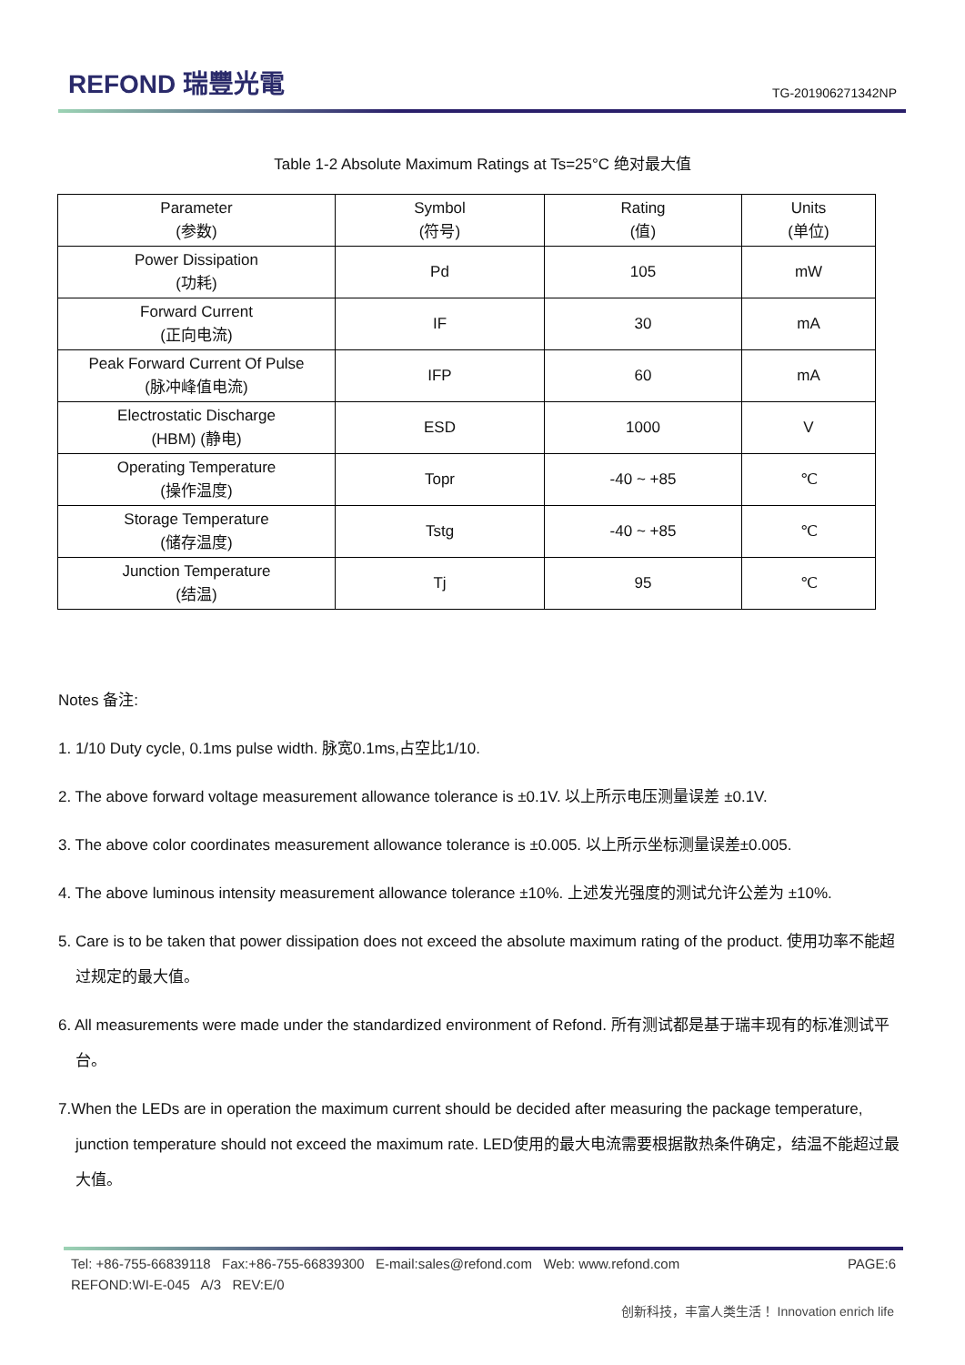REFOND 瑞豐光電
TG-201906271342NP
Table 1-2 Absolute Maximum Ratings at Ts=25°C 绝对最大值
| Parameter (参数) | Symbol (符号) | Rating (值) | Units (单位) |
| --- | --- | --- | --- |
| Power Dissipation (功耗) | Pd | 105 | mW |
| Forward Current (正向电流) | IF | 30 | mA |
| Peak Forward Current Of Pulse (脉冲峰值电流) | IFP | 60 | mA |
| Electrostatic Discharge (HBM) (静电) | ESD | 1000 | V |
| Operating Temperature (操作温度) | Topr | -40 ~ +85 | ℃ |
| Storage Temperature (储存温度) | Tstg | -40 ~ +85 | ℃ |
| Junction Temperature (结温) | Tj | 95 | ℃ |
Notes 备注:
1. 1/10 Duty cycle, 0.1ms pulse width. 脉宽0.1ms,占空比1/10.
2. The above forward voltage measurement allowance tolerance is ±0.1V. 以上所示电压测量误差 ±0.1V.
3. The above color coordinates measurement allowance tolerance is ±0.005. 以上所示坐标测量误差±0.005.
4. The above luminous intensity measurement allowance tolerance ±10%. 上述发光强度的测试允许公差为 ±10%.
5. Care is to be taken that power dissipation does not exceed the absolute maximum rating of the product. 使用功率不能超过规定的最大值。
6. All measurements were made under the standardized environment of Refond. 所有测试都是基于瑞丰现有的标准测试平台。
7.When the LEDs are in operation the maximum current should be decided after measuring the package temperature, junction temperature should not exceed the maximum rate. LED使用的最大电流需要根据散热条件确定，结温不能超过最大值。
Tel: +86-755-66839118 Fax:+86-755-66839300 E-mail:sales@refond.com Web: www.refond.com PAGE:6
REFOND:WI-E-045 A/3 REV:E/0
创新科技，丰富人类生活！ Innovation enrich life